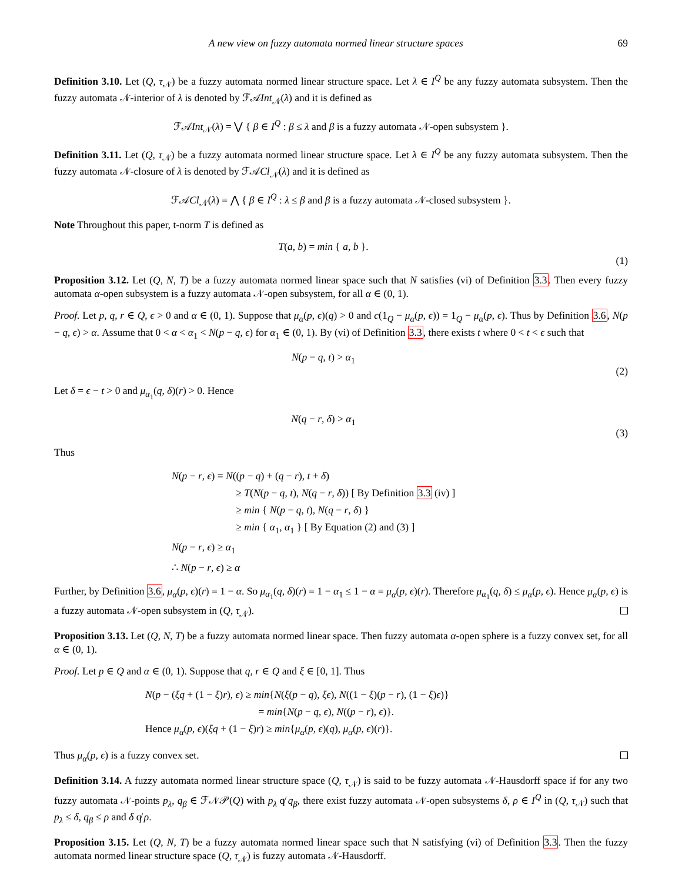A new view on fuzzy automata normed linear structure spaces 69
Definition 3.10. Let (Q, τ<sub>𝒩</sub>) be a fuzzy automata normed linear structure space. Let λ ∈ I<sup>Q</sup> be any fuzzy automata subsystem. Then the fuzzy automata 𝒩-interior of λ is denoted by ℱ𝒜Int<sub>𝒩</sub>(λ) and it is defined as
ℱ𝒜Int<sub>𝒩</sub>(λ) = ⋁ { β ∈ I<sup>Q</sup> : β ≤ λ and β is a fuzzy automata 𝒩-open subsystem }.
Definition 3.11. Let (Q, τ<sub>𝒩</sub>) be a fuzzy automata normed linear structure space. Let λ ∈ I<sup>Q</sup> be any fuzzy automata subsystem. Then the fuzzy automata 𝒩-closure of λ is denoted by ℱ𝒜Cl<sub>𝒩</sub>(λ) and it is defined as
ℱ𝒜Cl<sub>𝒩</sub>(λ) = ⋀ { β ∈ I<sup>Q</sup> : λ ≤ β and β is a fuzzy automata 𝒩-closed subsystem }.
Note Throughout this paper, t-norm T is defined as
T(a, b) = min { a, b }.
(1)
Proposition 3.12. Let (Q, N, T) be a fuzzy automata normed linear space such that N satisfies (vi) of Definition 3.3. Then every fuzzy automata α-open subsystem is a fuzzy automata 𝒩-open subsystem, for all α ∈ (0, 1).
Proof. Let p, q, r ∈ Q, ϵ > 0 and α ∈ (0, 1). Suppose that μ<sub>α</sub>(p, ϵ)(q) > 0 and c(1<sub>Q</sub> − μ<sub>α</sub>(p, ϵ)) = 1<sub>Q</sub> − μ<sub>α</sub>(p, ϵ). Thus by Definition 3.6, N(p − q, ϵ) > α. Assume that 0 < α < α<sub>1</sub> < N(p − q, ϵ) for α<sub>1</sub> ∈ (0, 1). By (vi) of Definition 3.3, there exists t where 0 < t < ϵ such that
N(p − q, t) > α<sub>1</sub>
(2)
Let δ = ϵ − t > 0 and μ<sub>α<sub>1</sub></sub>(q, δ)(r) > 0. Hence
N(q − r, δ) > α<sub>1</sub>
(3)
Thus
N(p − r, ϵ) = N((p − q) + (q − r), t + δ)
≥ T(N(p − q, t), N(q − r, δ)) [ By Definition 3.3 (iv) ]
≥ min { N(p − q, t), N(q − r, δ) }
≥ min { α<sub>1</sub>, α<sub>1</sub> } [ By Equation (2) and (3) ]
N(p − r, ϵ) ≥ α<sub>1</sub>
∴ N(p − r, ϵ) ≥ α
Further, by Definition 3.6, μ<sub>α</sub>(p, ϵ)(r) = 1 − α. So μ<sub>α<sub>1</sub></sub>(q, δ)(r) = 1 − α<sub>1</sub> ≤ 1 − α = μ<sub>α</sub>(p, ϵ)(r). Therefore μ<sub>α<sub>1</sub></sub>(q, δ) ≤ μ<sub>α</sub>(p, ϵ). Hence μ<sub>α</sub>(p, ϵ) is a fuzzy automata 𝒩-open subsystem in (Q, τ<sub>𝒩</sub>).
Proposition 3.13. Let (Q, N, T) be a fuzzy automata normed linear space. Then fuzzy automata α-open sphere is a fuzzy convex set, for all α ∈ (0, 1).
Proof. Let p ∈ Q and α ∈ (0, 1). Suppose that q, r ∈ Q and ξ ∈ [0, 1]. Thus
N(p − (ξq + (1 − ξ)r), ϵ) ≥ min{N(ξ(p − q), ξϵ), N((1 − ξ)(p − r), (1 − ξ)ϵ)}
= min{N(p − q, ϵ), N((p − r), ϵ)}.
Hence μ<sub>α</sub>(p, ϵ)(ξq + (1 − ξ)r) ≥ min{μ<sub>α</sub>(p, ϵ)(q), μ<sub>α</sub>(p, ϵ)(r)}.
Thus μ<sub>α</sub>(p, ϵ) is a fuzzy convex set.
Definition 3.14. A fuzzy automata normed linear structure space (Q, τ<sub>𝒩</sub>) is said to be fuzzy automata 𝒩-Hausdorff space if for any two fuzzy automata 𝒩-points p<sub>λ</sub>, q<sub>β</sub> ∈ ℱ𝒩𝒫(Q) with p<sub>λ</sub> q̸ q<sub>β</sub>, there exist fuzzy automata 𝒩-open subsystems δ, ρ ∈ I<sup>Q</sup> in (Q, τ<sub>𝒩</sub>) such that p<sub>λ</sub> ≤ δ, q<sub>β</sub> ≤ ρ and δ q̸ ρ.
Proposition 3.15. Let (Q, N, T) be a fuzzy automata normed linear space such that N satisfying (vi) of Definition 3.3. Then the fuzzy automata normed linear structure space (Q, τ<sub>𝒩</sub>) is fuzzy automata 𝒩-Hausdorff.